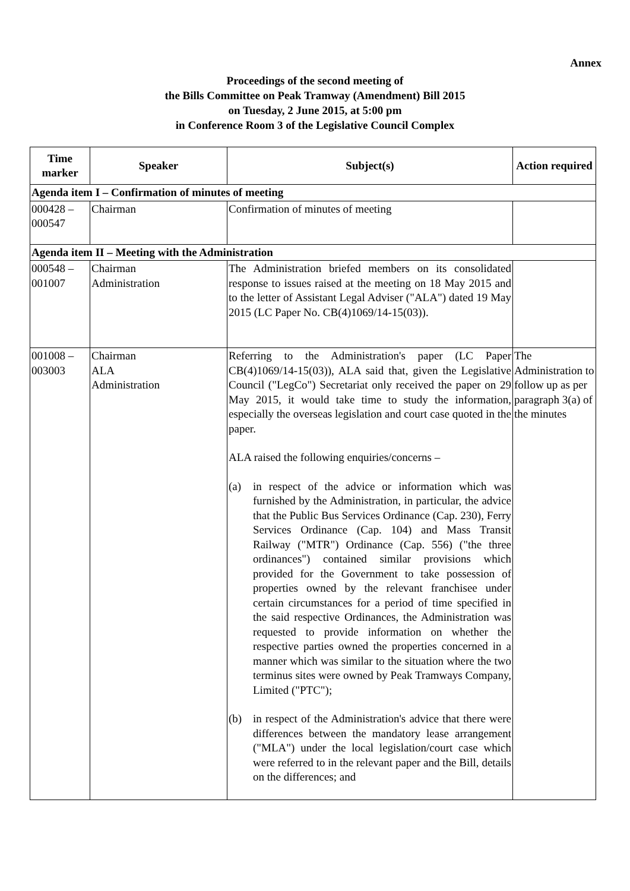Annex
Proceedings of the second meeting of
the Bills Committee on Peak Tramway (Amendment) Bill 2015
on Tuesday, 2 June 2015, at 5:00 pm
in Conference Room 3 of the Legislative Council Complex
| Time marker | Speaker | Subject(s) | Action required |
| --- | --- | --- | --- |
| Agenda item I – Confirmation of minutes of meeting | | | |
| 000428 – 000547 | Chairman | Confirmation of minutes of meeting | |
| Agenda item II – Meeting with the Administration | | | |
| 000548 – 001007 | Chairman Administration | The Administration briefed members on its consolidated response to issues raised at the meeting on 18 May 2015 and to the letter of Assistant Legal Adviser ("ALA") dated 19 May 2015 (LC Paper No. CB(4)1069/14-15(03)). | |
| 001008 – 003003 | Chairman ALA Administration | Referring to the Administration's paper (LC Paper CB(4)1069/14-15(03)), ALA said that, given the Legislative Council ("LegCo") Secretariat only received the paper on 29 May 2015, it would take time to study the information, especially the overseas legislation and court case quoted in the paper. ALA raised the following enquiries/concerns – (a) in respect of the advice or information which was furnished by the Administration, in particular, the advice that the Public Bus Services Ordinance (Cap. 230), Ferry Services Ordinance (Cap. 104) and Mass Transit Railway ("MTR") Ordinance (Cap. 556) ("the three ordinances") contained similar provisions which provided for the Government to take possession of properties owned by the relevant franchisee under certain circumstances for a period of time specified in the said respective Ordinances, the Administration was requested to provide information on whether the respective parties owned the properties concerned in a manner which was similar to the situation where the two terminus sites were owned by Peak Tramways Company, Limited ("PTC"); (b) in respect of the Administration's advice that there were differences between the mandatory lease arrangement ("MLA") under the local legislation/court case which were referred to in the relevant paper and the Bill, details on the differences; and | The Administration to follow up as per paragraph 3(a) of the minutes |